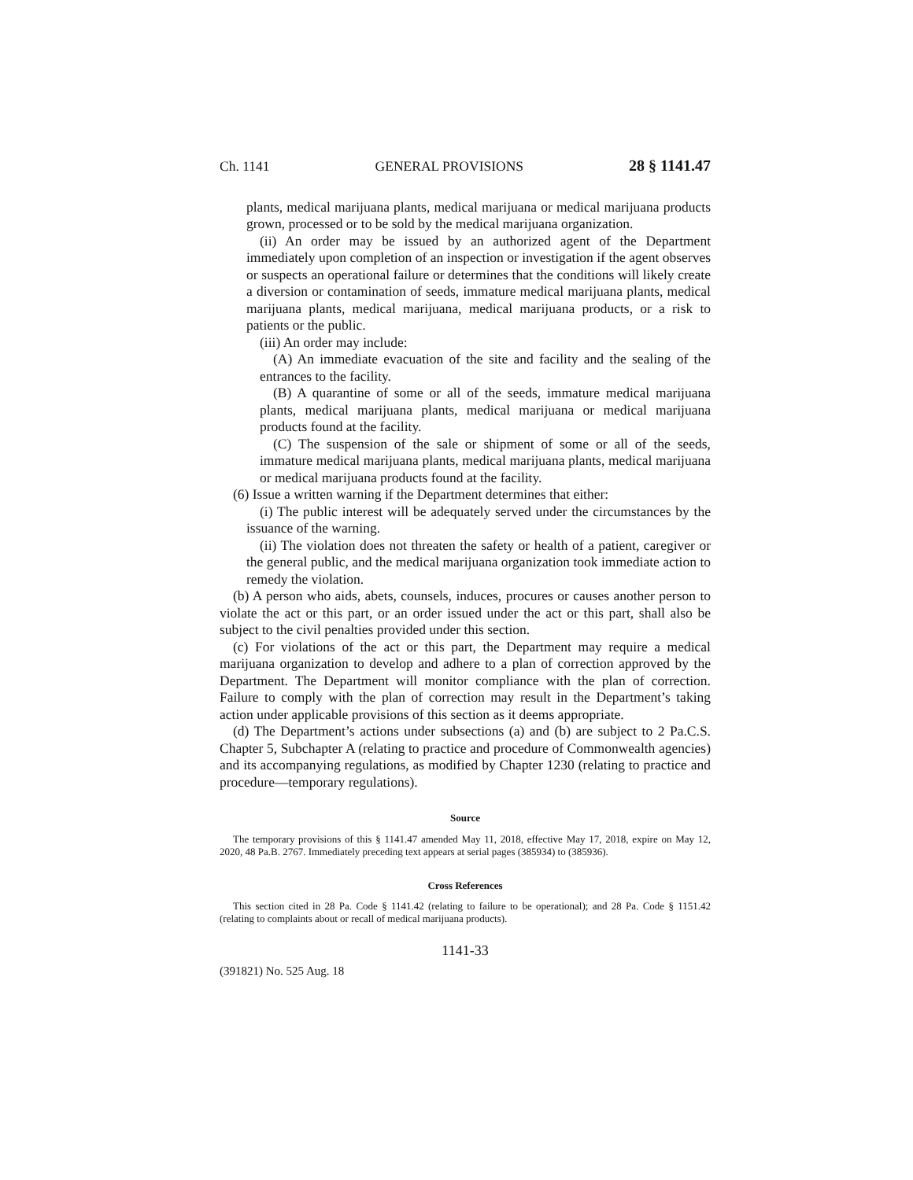Ch. 1141 GENERAL PROVISIONS 28 § 1141.47
plants, medical marijuana plants, medical marijuana or medical marijuana products grown, processed or to be sold by the medical marijuana organization.
(ii) An order may be issued by an authorized agent of the Department immediately upon completion of an inspection or investigation if the agent observes or suspects an operational failure or determines that the conditions will likely create a diversion or contamination of seeds, immature medical marijuana plants, medical marijuana plants, medical marijuana, medical marijuana products, or a risk to patients or the public.
(iii) An order may include:
(A) An immediate evacuation of the site and facility and the sealing of the entrances to the facility.
(B) A quarantine of some or all of the seeds, immature medical marijuana plants, medical marijuana plants, medical marijuana or medical marijuana products found at the facility.
(C) The suspension of the sale or shipment of some or all of the seeds, immature medical marijuana plants, medical marijuana plants, medical marijuana or medical marijuana products found at the facility.
(6) Issue a written warning if the Department determines that either:
(i) The public interest will be adequately served under the circumstances by the issuance of the warning.
(ii) The violation does not threaten the safety or health of a patient, caregiver or the general public, and the medical marijuana organization took immediate action to remedy the violation.
(b) A person who aids, abets, counsels, induces, procures or causes another person to violate the act or this part, or an order issued under the act or this part, shall also be subject to the civil penalties provided under this section.
(c) For violations of the act or this part, the Department may require a medical marijuana organization to develop and adhere to a plan of correction approved by the Department. The Department will monitor compliance with the plan of correction. Failure to comply with the plan of correction may result in the Department’s taking action under applicable provisions of this section as it deems appropriate.
(d) The Department’s actions under subsections (a) and (b) are subject to 2 Pa.C.S. Chapter 5, Subchapter A (relating to practice and procedure of Commonwealth agencies) and its accompanying regulations, as modified by Chapter 1230 (relating to practice and procedure—temporary regulations).
Source
The temporary provisions of this § 1141.47 amended May 11, 2018, effective May 17, 2018, expire on May 12, 2020, 48 Pa.B. 2767. Immediately preceding text appears at serial pages (385934) to (385936).
Cross References
This section cited in 28 Pa. Code § 1141.42 (relating to failure to be operational); and 28 Pa. Code § 1151.42 (relating to complaints about or recall of medical marijuana products).
1141-33
(391821) No. 525 Aug. 18